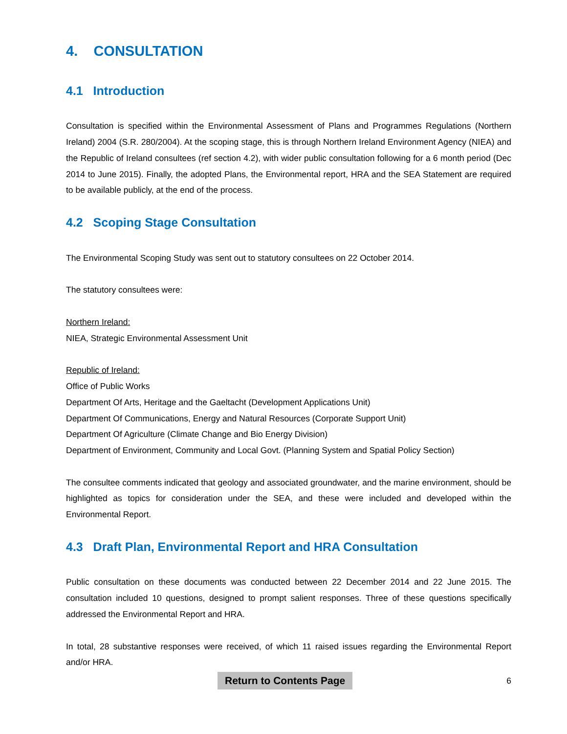4. CONSULTATION
4.1 Introduction
Consultation is specified within the Environmental Assessment of Plans and Programmes Regulations (Northern Ireland) 2004 (S.R. 280/2004). At the scoping stage, this is through Northern Ireland Environment Agency (NIEA) and the Republic of Ireland consultees (ref section 4.2), with wider public consultation following for a 6 month period (Dec 2014 to June 2015). Finally, the adopted Plans, the Environmental report, HRA and the SEA Statement are required to be available publicly, at the end of the process.
4.2 Scoping Stage Consultation
The Environmental Scoping Study was sent out to statutory consultees on 22 October 2014.
The statutory consultees were:
Northern Ireland:
NIEA, Strategic Environmental Assessment Unit
Republic of Ireland:
Office of Public Works
Department Of Arts, Heritage and the Gaeltacht (Development Applications Unit)
Department Of Communications, Energy and Natural Resources (Corporate Support Unit)
Department Of Agriculture (Climate Change and Bio Energy Division)
Department of Environment, Community and Local Govt. (Planning System and Spatial Policy Section)
The consultee comments indicated that geology and associated groundwater, and the marine environment, should be highlighted as topics for consideration under the SEA, and these were included and developed within the Environmental Report.
4.3 Draft Plan, Environmental Report and HRA Consultation
Public consultation on these documents was conducted between 22 December 2014 and 22 June 2015. The consultation included 10 questions, designed to prompt salient responses. Three of these questions specifically addressed the Environmental Report and HRA.
In total, 28 substantive responses were received, of which 11 raised issues regarding the Environmental Report and/or HRA.
Return to Contents Page 6